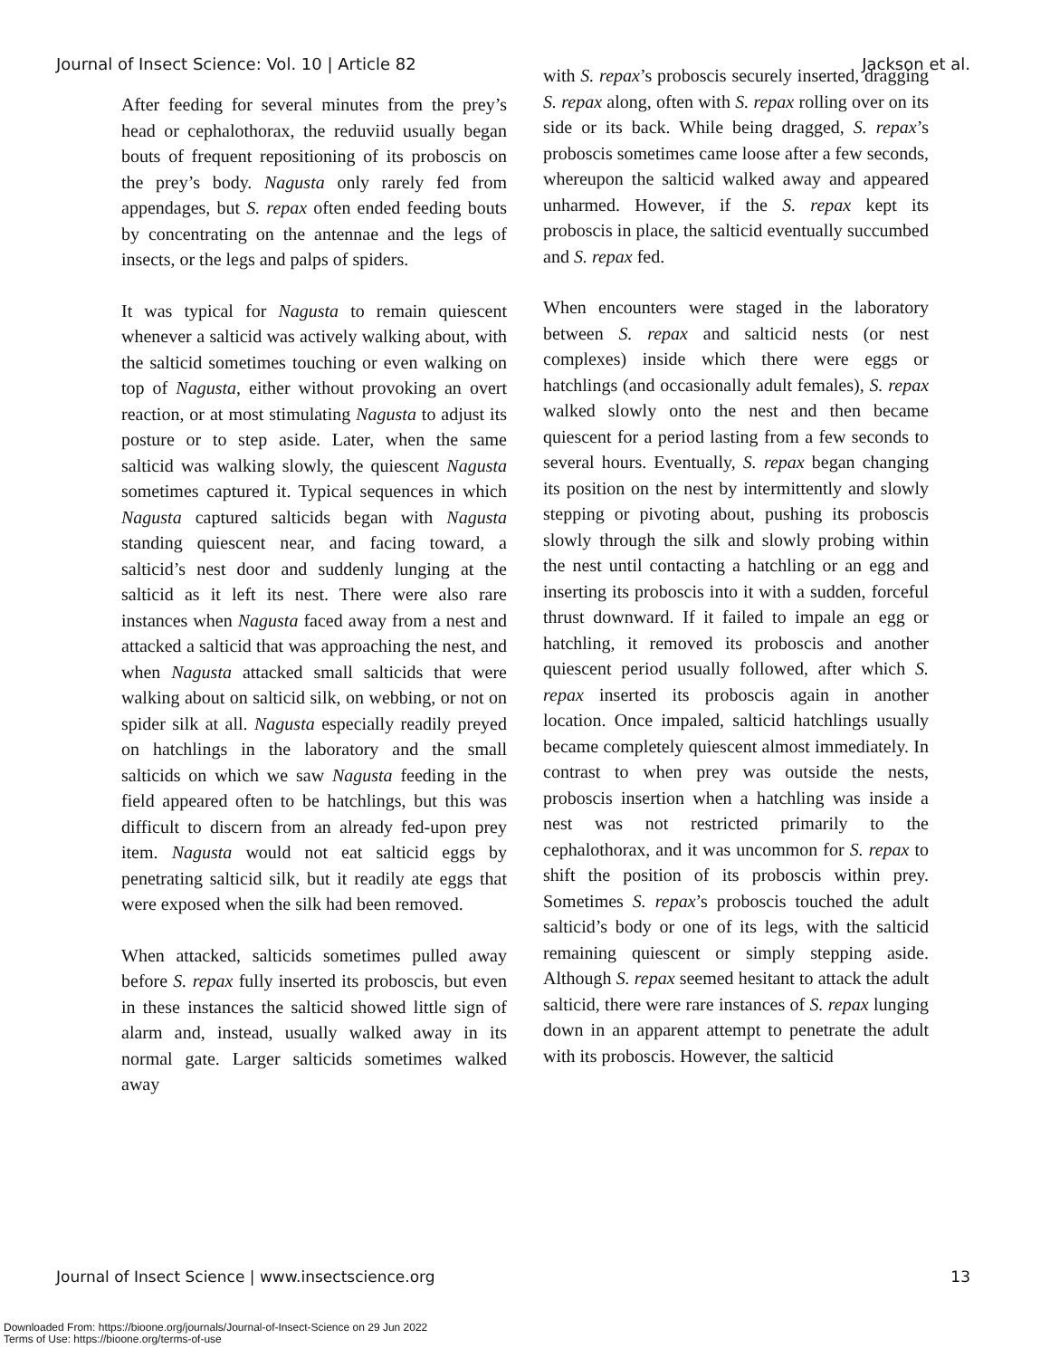Journal of Insect Science: Vol. 10 | Article 82 Jackson et al.
After feeding for several minutes from the prey’s head or cephalothorax, the reduviid usually began bouts of frequent repositioning of its proboscis on the prey’s body. Nagusta only rarely fed from appendages, but S. repax often ended feeding bouts by concentrating on the antennae and the legs of insects, or the legs and palps of spiders.
It was typical for Nagusta to remain quiescent whenever a salticid was actively walking about, with the salticid sometimes touching or even walking on top of Nagusta, either without provoking an overt reaction, or at most stimulating Nagusta to adjust its posture or to step aside. Later, when the same salticid was walking slowly, the quiescent Nagusta sometimes captured it. Typical sequences in which Nagusta captured salticids began with Nagusta standing quiescent near, and facing toward, a salticid’s nest door and suddenly lunging at the salticid as it left its nest. There were also rare instances when Nagusta faced away from a nest and attacked a salticid that was approaching the nest, and when Nagusta attacked small salticids that were walking about on salticid silk, on webbing, or not on spider silk at all. Nagusta especially readily preyed on hatchlings in the laboratory and the small salticids on which we saw Nagusta feeding in the field appeared often to be hatchlings, but this was difficult to discern from an already fed-upon prey item. Nagusta would not eat salticid eggs by penetrating salticid silk, but it readily ate eggs that were exposed when the silk had been removed.
When attacked, salticids sometimes pulled away before S. repax fully inserted its proboscis, but even in these instances the salticid showed little sign of alarm and, instead, usually walked away in its normal gate. Larger salticids sometimes walked away
with S. repax’s proboscis securely inserted, dragging S. repax along, often with S. repax rolling over on its side or its back. While being dragged, S. repax’s proboscis sometimes came loose after a few seconds, whereupon the salticid walked away and appeared unharmed. However, if the S. repax kept its proboscis in place, the salticid eventually succumbed and S. repax fed.
When encounters were staged in the laboratory between S. repax and salticid nests (or nest complexes) inside which there were eggs or hatchlings (and occasionally adult females), S. repax walked slowly onto the nest and then became quiescent for a period lasting from a few seconds to several hours. Eventually, S. repax began changing its position on the nest by intermittently and slowly stepping or pivoting about, pushing its proboscis slowly through the silk and slowly probing within the nest until contacting a hatchling or an egg and inserting its proboscis into it with a sudden, forceful thrust downward. If it failed to impale an egg or hatchling, it removed its proboscis and another quiescent period usually followed, after which S. repax inserted its proboscis again in another location. Once impaled, salticid hatchlings usually became completely quiescent almost immediately. In contrast to when prey was outside the nests, proboscis insertion when a hatchling was inside a nest was not restricted primarily to the cephalothorax, and it was uncommon for S. repax to shift the position of its proboscis within prey. Sometimes S. repax’s proboscis touched the adult salticid’s body or one of its legs, with the salticid remaining quiescent or simply stepping aside. Although S. repax seemed hesitant to attack the adult salticid, there were rare instances of S. repax lunging down in an apparent attempt to penetrate the adult with its proboscis. However, the salticid
Journal of Insect Science | www.insectscience.org 13
Downloaded From: https://bioone.org/journals/Journal-of-Insect-Science on 29 Jun 2022
Terms of Use: https://bioone.org/terms-of-use